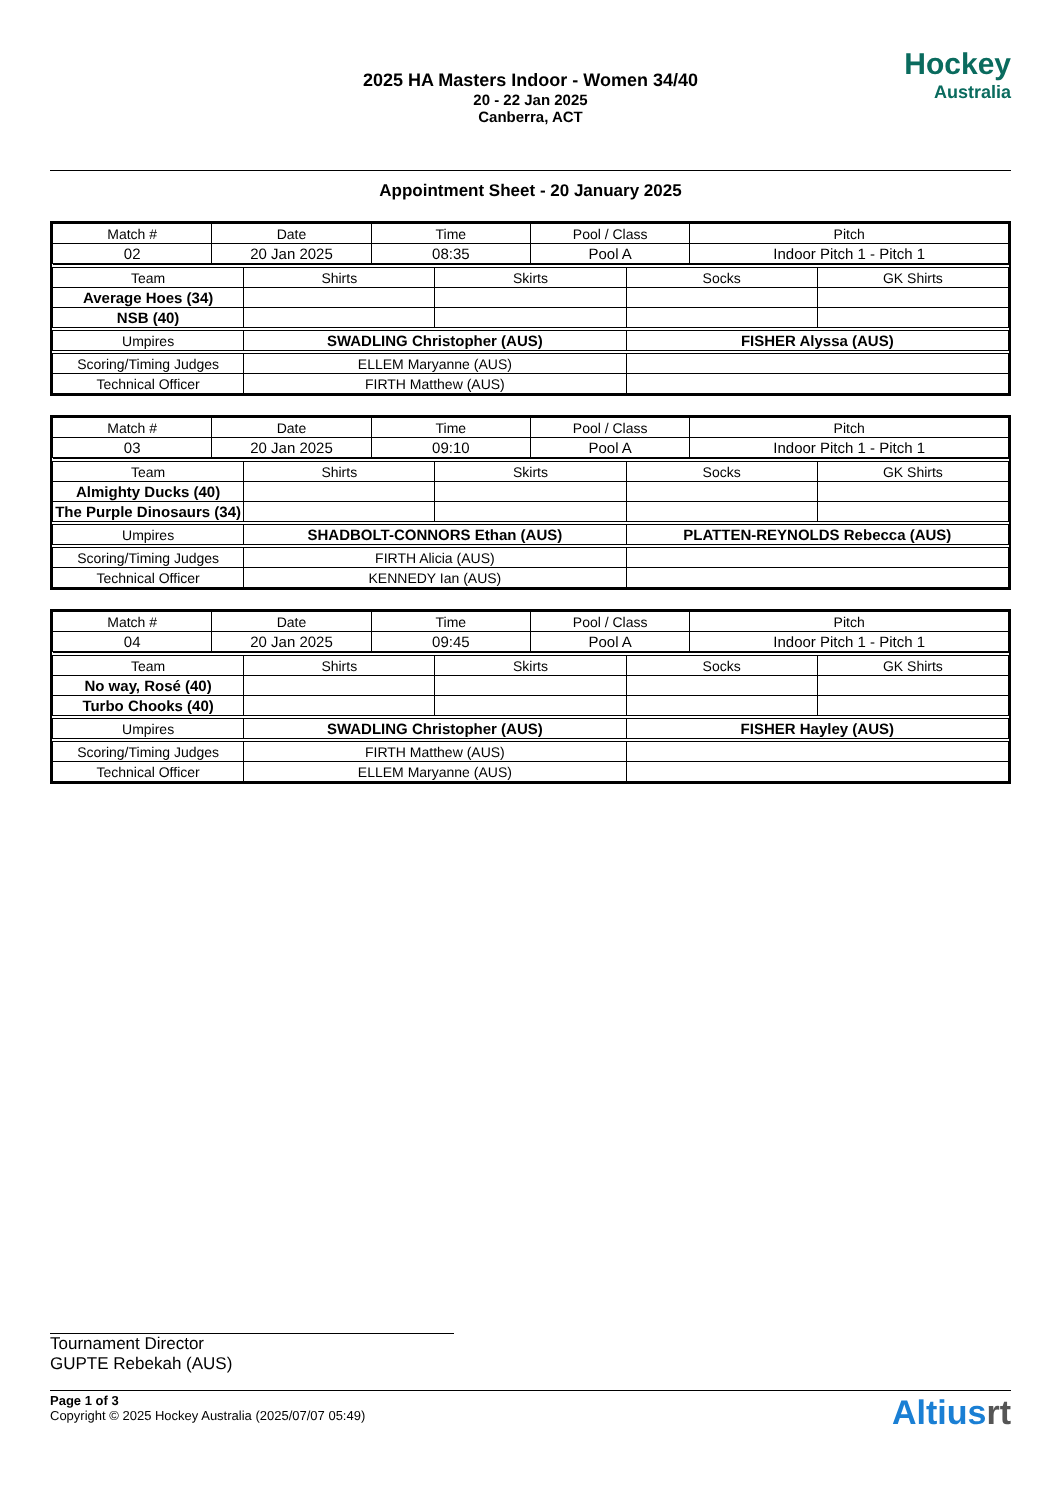2025 HA Masters Indoor - Women 34/40
20 - 22 Jan 2025
Canberra, ACT
Hockey
Australia
Appointment Sheet - 20 January 2025
| Match # | Date | Time | Pool / Class | Pitch |
| --- | --- | --- | --- | --- |
| 02 | 20 Jan 2025 | 08:35 | Pool A | Indoor Pitch 1 - Pitch 1 |
| Team | Shirts | Skirts | Socks | GK Shirts |
| --- | --- | --- | --- | --- |
| Average Hoes (34) | | | | |
| NSB (40) | | | | |
| Umpires | SWADLING Christopher (AUS) | | FISHER Alyssa (AUS) | |
| Scoring/Timing Judges | ELLEM Maryanne (AUS) | | | |
| Technical Officer | FIRTH Matthew (AUS) | | | |
| Match # | Date | Time | Pool / Class | Pitch |
| --- | --- | --- | --- | --- |
| 03 | 20 Jan 2025 | 09:10 | Pool A | Indoor Pitch 1 - Pitch 1 |
| Team | Shirts | Skirts | Socks | GK Shirts |
| --- | --- | --- | --- | --- |
| Almighty Ducks (40) | | | | |
| The Purple Dinosaurs (34) | | | | |
| Umpires | SHADBOLT-CONNORS Ethan (AUS) | | PLATTEN-REYNOLDS Rebecca (AUS) | |
| Scoring/Timing Judges | FIRTH Alicia (AUS) | | | |
| Technical Officer | KENNEDY Ian (AUS) | | | |
| Match # | Date | Time | Pool / Class | Pitch |
| --- | --- | --- | --- | --- |
| 04 | 20 Jan 2025 | 09:45 | Pool A | Indoor Pitch 1 - Pitch 1 |
| Team | Shirts | Skirts | Socks | GK Shirts |
| --- | --- | --- | --- | --- |
| No way, Rosé (40) | | | | |
| Turbo Chooks (40) | | | | |
| Umpires | SWADLING Christopher (AUS) | | FISHER Hayley (AUS) | |
| Scoring/Timing Judges | FIRTH Matthew (AUS) | | | |
| Technical Officer | ELLEM Maryanne (AUS) | | | |
Tournament Director
GUPTE Rebekah (AUS)
Altiusrt
Page 1 of 3
Copyright © 2025 Hockey Australia (2025/07/07 05:49)